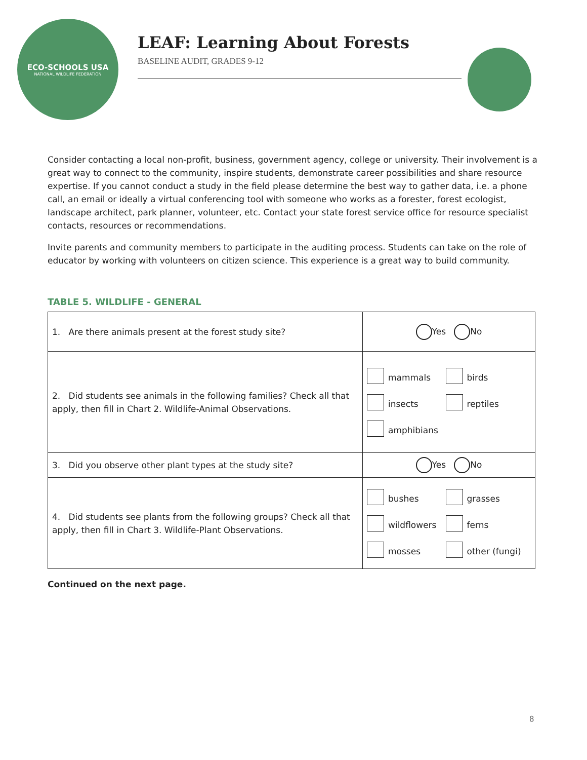ECO-SCHOOLS USA
NATIONAL WILDLIFE FEDERATION
LEAF: Learning About Forests
BASELINE AUDIT, GRADES 9-12
Consider contacting a local non-profit, business, government agency, college or university. Their involvement is a great way to connect to the community, inspire students, demonstrate career possibilities and share resource expertise. If you cannot conduct a study in the field please determine the best way to gather data, i.e. a phone call, an email or ideally a virtual conferencing tool with someone who works as a forester, forest ecologist, landscape architect, park planner, volunteer, etc. Contact your state forest service office for resource specialist contacts, resources or recommendations.
Invite parents and community members to participate in the auditing process. Students can take on the role of educator by working with volunteers on citizen science. This experience is a great way to build community.
TABLE 5. WILDLIFE - GENERAL
| 1. Are there animals present at the forest study site? | Yes No |
| 2. Did students see animals in the following families? Check all that apply, then fill in Chart 2. Wildlife-Animal Observations. | mammals birds insects reptiles amphibians |
| 3. Did you observe other plant types at the study site? | Yes No |
| 4. Did students see plants from the following groups? Check all that apply, then fill in Chart 3. Wildlife-Plant Observations. | bushes grasses wildflowers ferns mosses other (fungi) |
Continued on the next page.
8